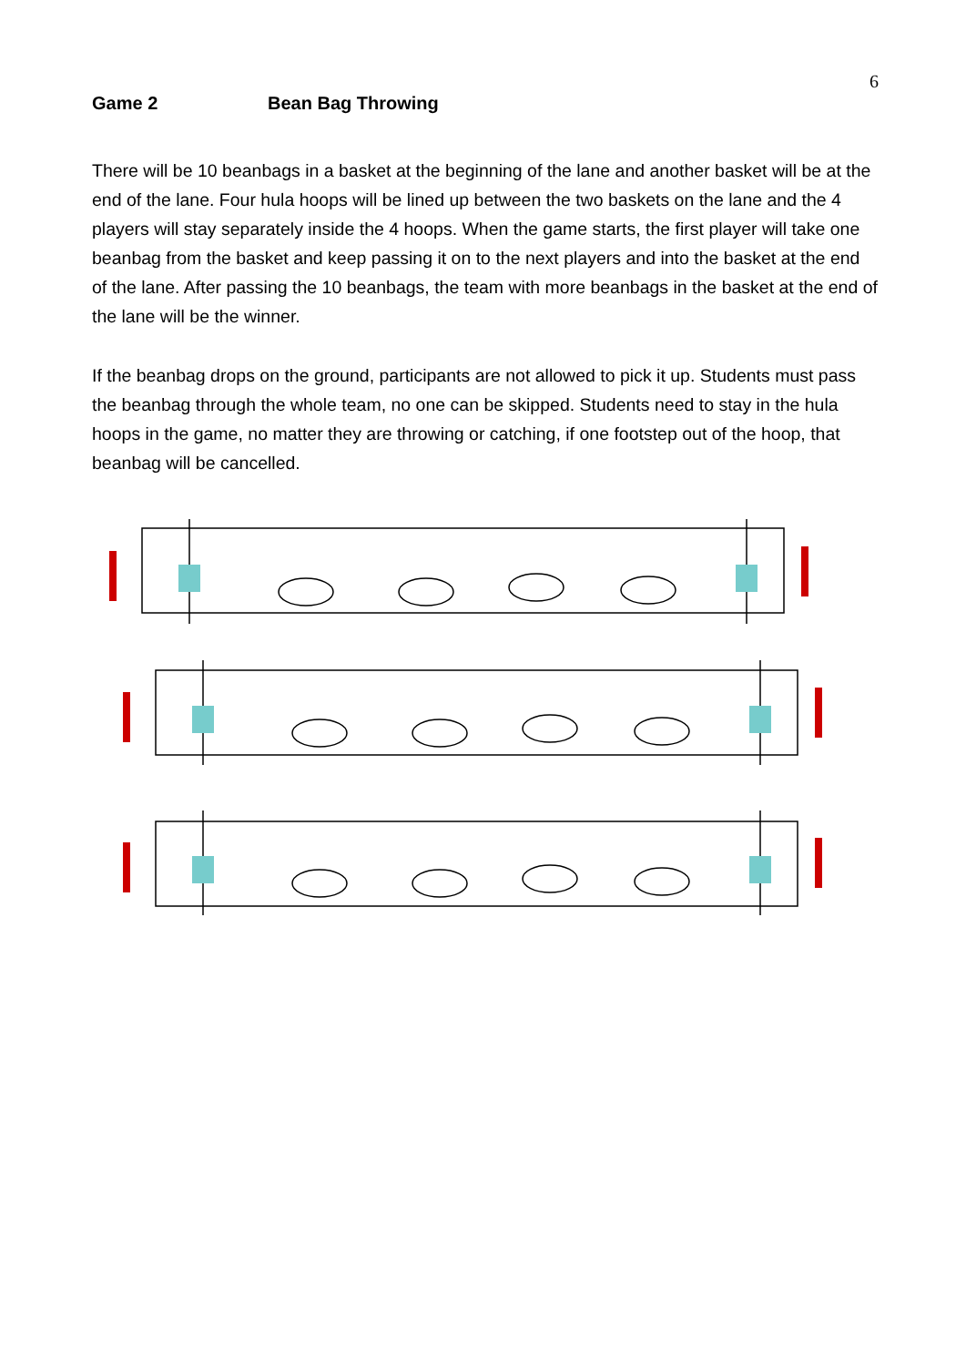6
Game 2 Bean Bag Throwing
There will be 10 beanbags in a basket at the beginning of the lane and another basket will be at the end of the lane. Four hula hoops will be lined up between the two baskets on the lane and the 4 players will stay separately inside the 4 hoops. When the game starts, the first player will take one beanbag from the basket and keep passing it on to the next players and into the basket at the end of the lane. After passing the 10 beanbags, the team with more beanbags in the basket at the end of the lane will be the winner.
If the beanbag drops on the ground, participants are not allowed to pick it up. Students must pass the beanbag through the whole team, no one can be skipped. Students need to stay in the hula hoops in the game, no matter they are throwing or catching, if one footstep out of the hoop, that beanbag will be cancelled.